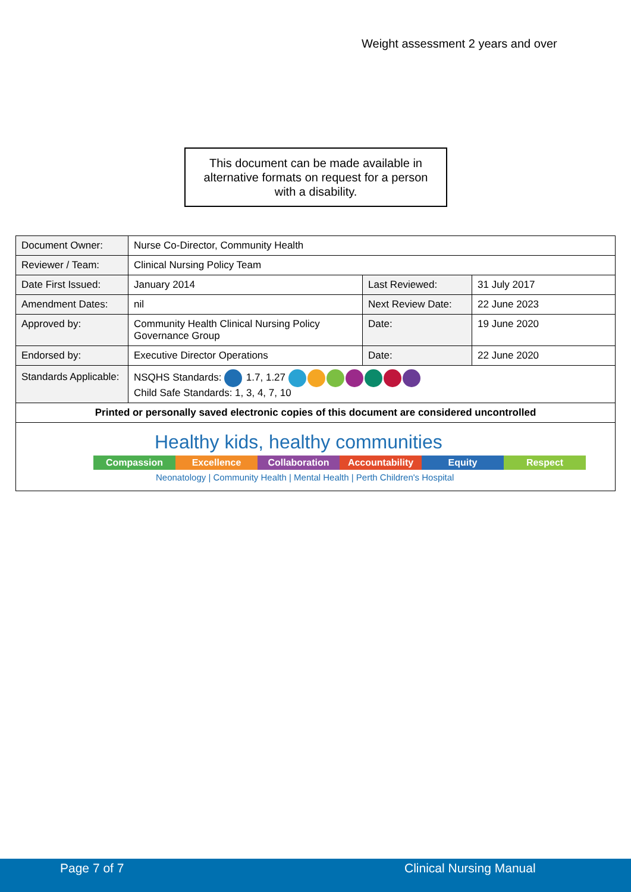Weight assessment 2 years and over
This document can be made available in
alternative formats on request for a person
with a disability.
| Document Owner: | Nurse Co-Director, Community Health | | |
| Reviewer / Team: | Clinical Nursing Policy Team | | |
| Date First Issued: | January 2014 | Last Reviewed: | 31 July 2017 |
| Amendment Dates: | nil | Next Review Date: | 22 June 2023 |
| Approved by: | Community Health Clinical Nursing Policy Governance Group | Date: | 19 June 2020 |
| Endorsed by: | Executive Director Operations | Date: | 22 June 2020 |
| Standards Applicable: | NSQHS Standards: 1.7, 1.27 Child Safe Standards: 1, 3, 4, 7, 10 | | |
| Printed or personally saved electronic copies of this document are considered uncontrolled | | | |
| Healthy kids, healthy communities Compassion Excellence Collaboration Accountability Equity Respect Neonatology / Community Health / Mental Health / Perth Children's Hospital | | | |
Page 7 of 7 Clinical Nursing Manual